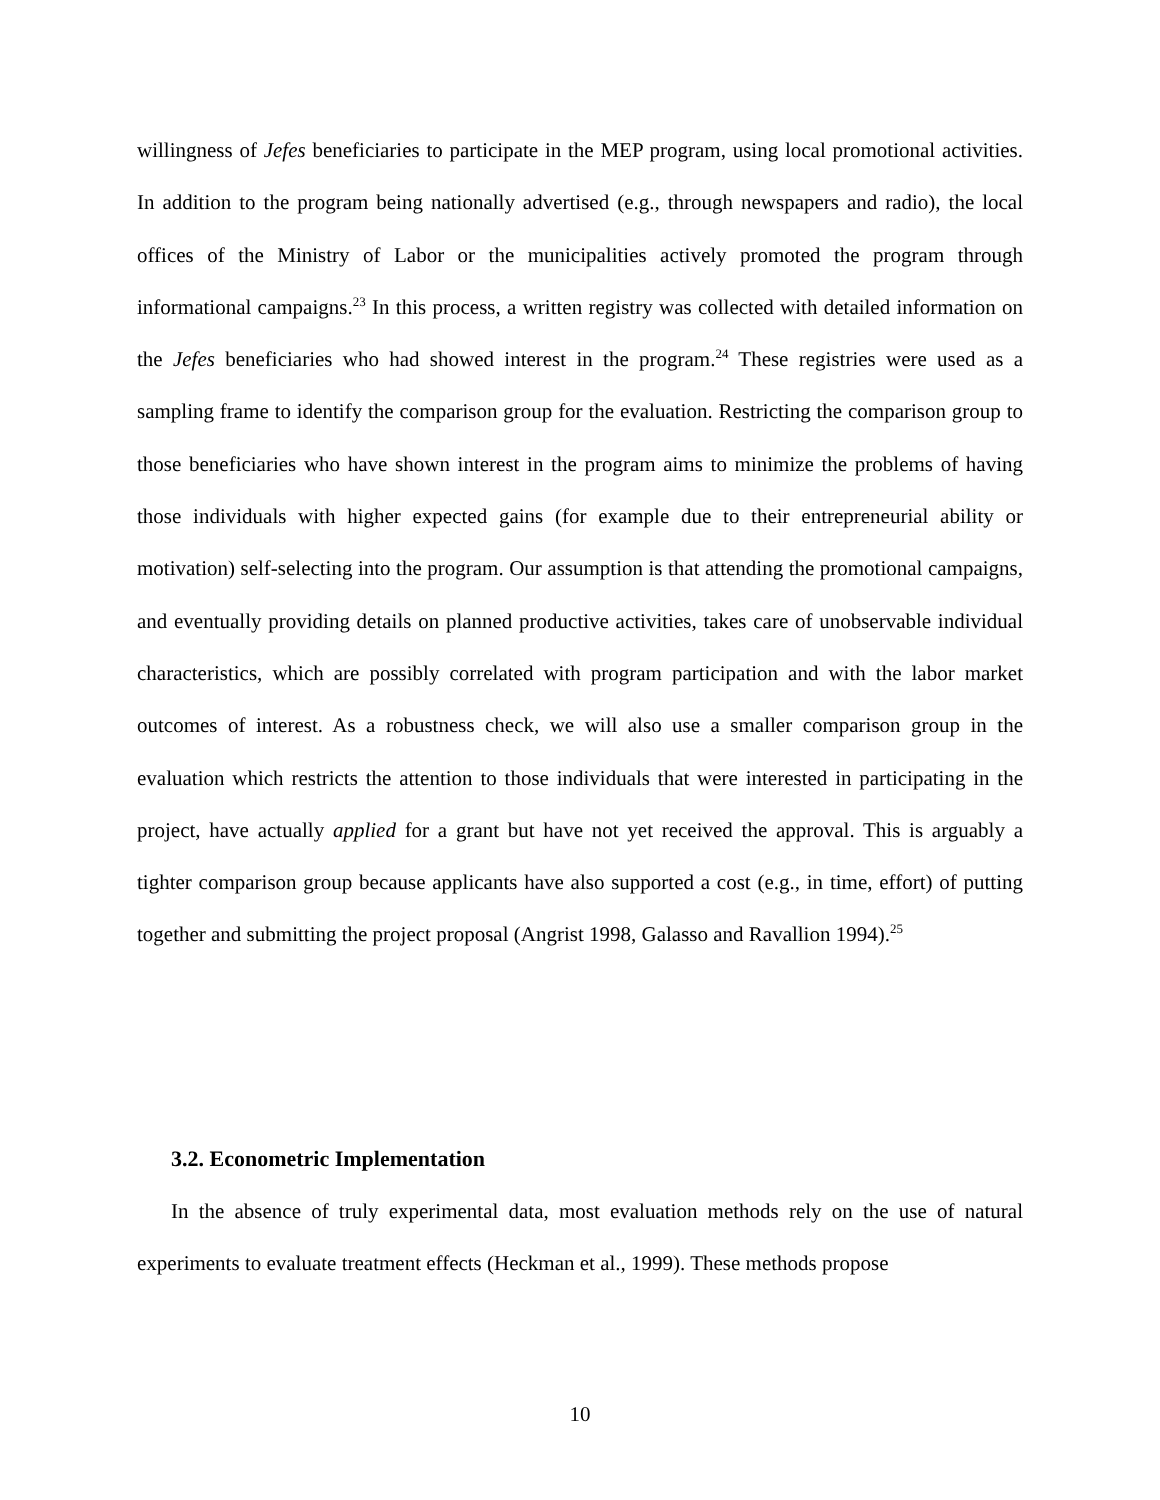willingness of Jefes beneficiaries to participate in the MEP program, using local promotional activities. In addition to the program being nationally advertised (e.g., through newspapers and radio), the local offices of the Ministry of Labor or the municipalities actively promoted the program through informational campaigns.<sup>23</sup> In this process, a written registry was collected with detailed information on the Jefes beneficiaries who had showed interest in the program.<sup>24</sup> These registries were used as a sampling frame to identify the comparison group for the evaluation. Restricting the comparison group to those beneficiaries who have shown interest in the program aims to minimize the problems of having those individuals with higher expected gains (for example due to their entrepreneurial ability or motivation) self-selecting into the program. Our assumption is that attending the promotional campaigns, and eventually providing details on planned productive activities, takes care of unobservable individual characteristics, which are possibly correlated with program participation and with the labor market outcomes of interest. As a robustness check, we will also use a smaller comparison group in the evaluation which restricts the attention to those individuals that were interested in participating in the project, have actually applied for a grant but have not yet received the approval. This is arguably a tighter comparison group because applicants have also supported a cost (e.g., in time, effort) of putting together and submitting the project proposal (Angrist 1998, Galasso and Ravallion 1994).<sup>25</sup>
3.2. Econometric Implementation
In the absence of truly experimental data, most evaluation methods rely on the use of natural experiments to evaluate treatment effects (Heckman et al., 1999). These methods propose
10